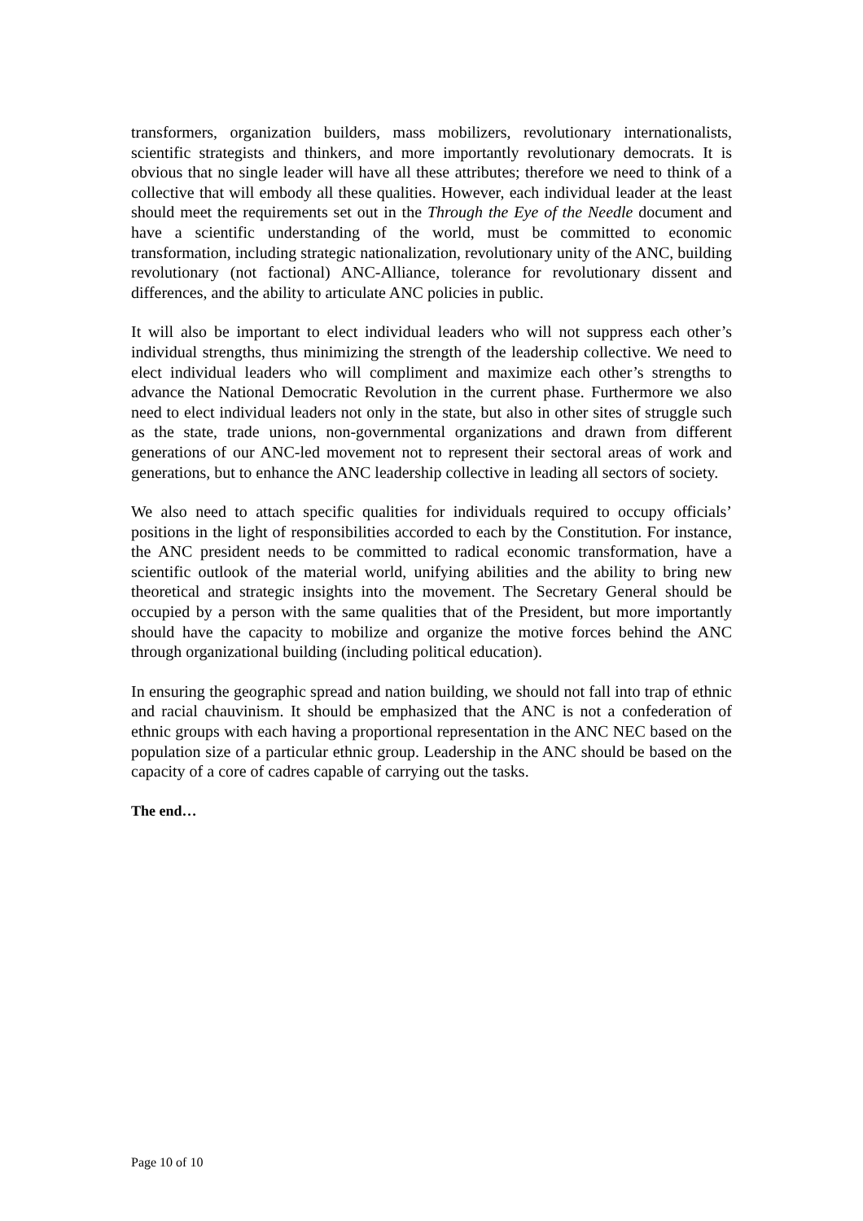transformers, organization builders, mass mobilizers, revolutionary internationalists, scientific strategists and thinkers, and more importantly revolutionary democrats. It is obvious that no single leader will have all these attributes; therefore we need to think of a collective that will embody all these qualities. However, each individual leader at the least should meet the requirements set out in the Through the Eye of the Needle document and have a scientific understanding of the world, must be committed to economic transformation, including strategic nationalization, revolutionary unity of the ANC, building revolutionary (not factional) ANC-Alliance, tolerance for revolutionary dissent and differences, and the ability to articulate ANC policies in public.
It will also be important to elect individual leaders who will not suppress each other’s individual strengths, thus minimizing the strength of the leadership collective. We need to elect individual leaders who will compliment and maximize each other’s strengths to advance the National Democratic Revolution in the current phase. Furthermore we also need to elect individual leaders not only in the state, but also in other sites of struggle such as the state, trade unions, non-governmental organizations and drawn from different generations of our ANC-led movement not to represent their sectoral areas of work and generations, but to enhance the ANC leadership collective in leading all sectors of society.
We also need to attach specific qualities for individuals required to occupy officials’ positions in the light of responsibilities accorded to each by the Constitution. For instance, the ANC president needs to be committed to radical economic transformation, have a scientific outlook of the material world, unifying abilities and the ability to bring new theoretical and strategic insights into the movement. The Secretary General should be occupied by a person with the same qualities that of the President, but more importantly should have the capacity to mobilize and organize the motive forces behind the ANC through organizational building (including political education).
In ensuring the geographic spread and nation building, we should not fall into trap of ethnic and racial chauvinism. It should be emphasized that the ANC is not a confederation of ethnic groups with each having a proportional representation in the ANC NEC based on the population size of a particular ethnic group. Leadership in the ANC should be based on the capacity of a core of cadres capable of carrying out the tasks.
The end…
Page 10 of 10